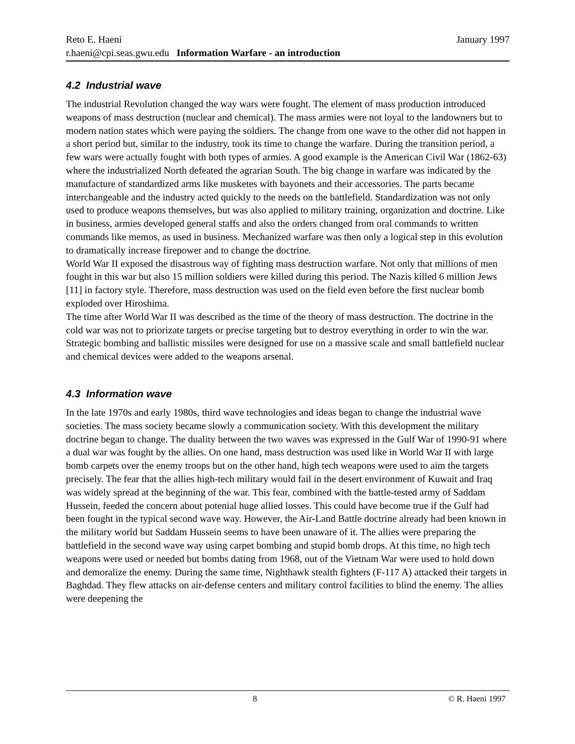Reto E. Haeni January 1997
r.haeni@cpi.seas.gwu.edu Information Warfare - an introduction
4.2 Industrial wave
The industrial Revolution changed the way wars were fought. The element of mass production introduced weapons of mass destruction (nuclear and chemical). The mass armies were not loyal to the landowners but to modern nation states which were paying the soldiers. The change from one wave to the other did not happen in a short period but, similar to the industry, took its time to change the warfare. During the transition period, a few wars were actually fought with both types of armies. A good example is the American Civil War (1862-63) where the industrialized North defeated the agrarian South. The big change in warfare was indicated by the manufacture of standardized arms like musketes with bayonets and their accessories. The parts became interchangeable and the industry acted quickly to the needs on the battlefield. Standardization was not only used to produce weapons themselves, but was also applied to military training, organization and doctrine. Like in business, armies developed general staffs and also the orders changed from oral commands to written commands like memos, as used in business. Mechanized warfare was then only a logical step in this evolution to dramatically increase firepower and to change the doctrine.
World War II exposed the disastrous way of fighting mass destruction warfare. Not only that millions of men fought in this war but also 15 million soldiers were killed during this period. The Nazis killed 6 million Jews [11] in factory style. Therefore, mass destruction was used on the field even before the first nuclear bomb exploded over Hiroshima.
The time after World War II was described as the time of the theory of mass destruction. The doctrine in the cold war was not to priorizate targets or precise targeting but to destroy everything in order to win the war. Strategic bombing and ballistic missiles were designed for use on a massive scale and small battlefield nuclear and chemical devices were added to the weapons arsenal.
4.3 Information wave
In the late 1970s and early 1980s, third wave technologies and ideas began to change the industrial wave societies. The mass society became slowly a communication society. With this development the military doctrine began to change. The duality between the two waves was expressed in the Gulf War of 1990-91 where a dual war was fought by the allies. On one hand, mass destruction was used like in World War II with large bomb carpets over the enemy troops but on the other hand, high tech weapons were used to aim the targets precisely. The fear that the allies high-tech military would fail in the desert environment of Kuwait and Iraq was widely spread at the beginning of the war. This fear, combined with the battle-tested army of Saddam Hussein, feeded the concern about potenial huge allied losses. This could have become true if the Gulf had been fought in the typical second wave way. However, the Air-Land Battle doctrine already had been known in the military world but Saddam Hussein seems to have been unaware of it. The allies were preparing the battlefield in the second wave way using carpet bombing and stupid bomb drops. At this time, no high tech weapons were used or needed but bombs dating from 1968, out of the Vietnam War were used to hold down and demoralize the enemy. During the same time, Nighthawk stealth fighters (F-117 A) attacked their targets in Baghdad. They flew attacks on air-defense centers and military control facilities to blind the enemy. The allies were deepening the
8 © R. Haeni 1997